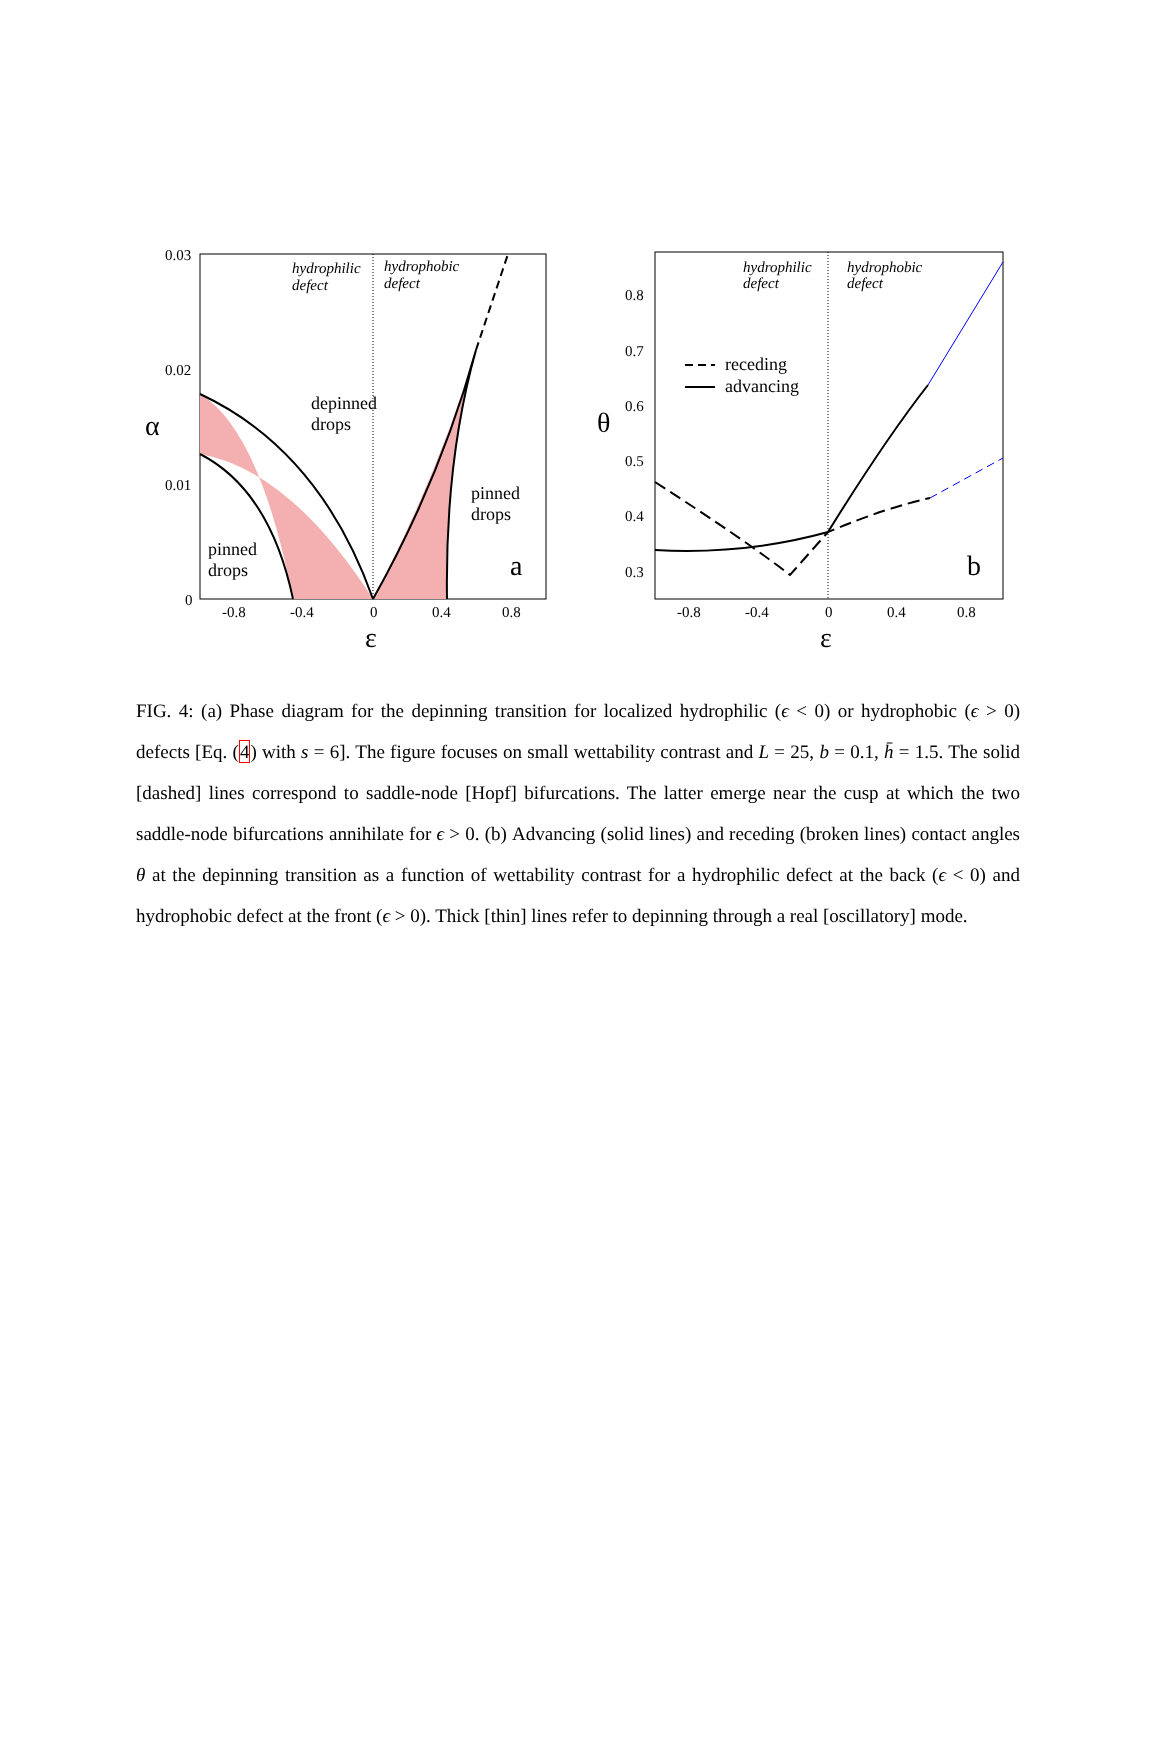0.03
0.02
0.01
0
-0.8
-0.4
0
0.4
0.8
ε
α
hydrophilic
defect
hydrophobic
defect
depinned
drops
pinned
drops
pinned
drops
a
0.8
0.7
0.6
0.5
0.4
0.3
-0.8
-0.4
0
0.4
0.8
ε
θ
hydrophilic
defect
hydrophobic
defect
receding
advancing
b
FIG. 4: (a) Phase diagram for the depinning transition for localized hydrophilic (ϵ < 0) or hydrophobic (ϵ > 0) defects [Eq. (4) with s = 6]. The figure focuses on small wettability contrast and L = 25, b = 0.1, h̄ = 1.5. The solid [dashed] lines correspond to saddle-node [Hopf] bifurcations. The latter emerge near the cusp at which the two saddle-node bifurcations annihilate for ϵ > 0. (b) Advancing (solid lines) and receding (broken lines) contact angles θ at the depinning transition as a function of wettability contrast for a hydrophilic defect at the back (ϵ < 0) and hydrophobic defect at the front (ϵ > 0). Thick [thin] lines refer to depinning through a real [oscillatory] mode.